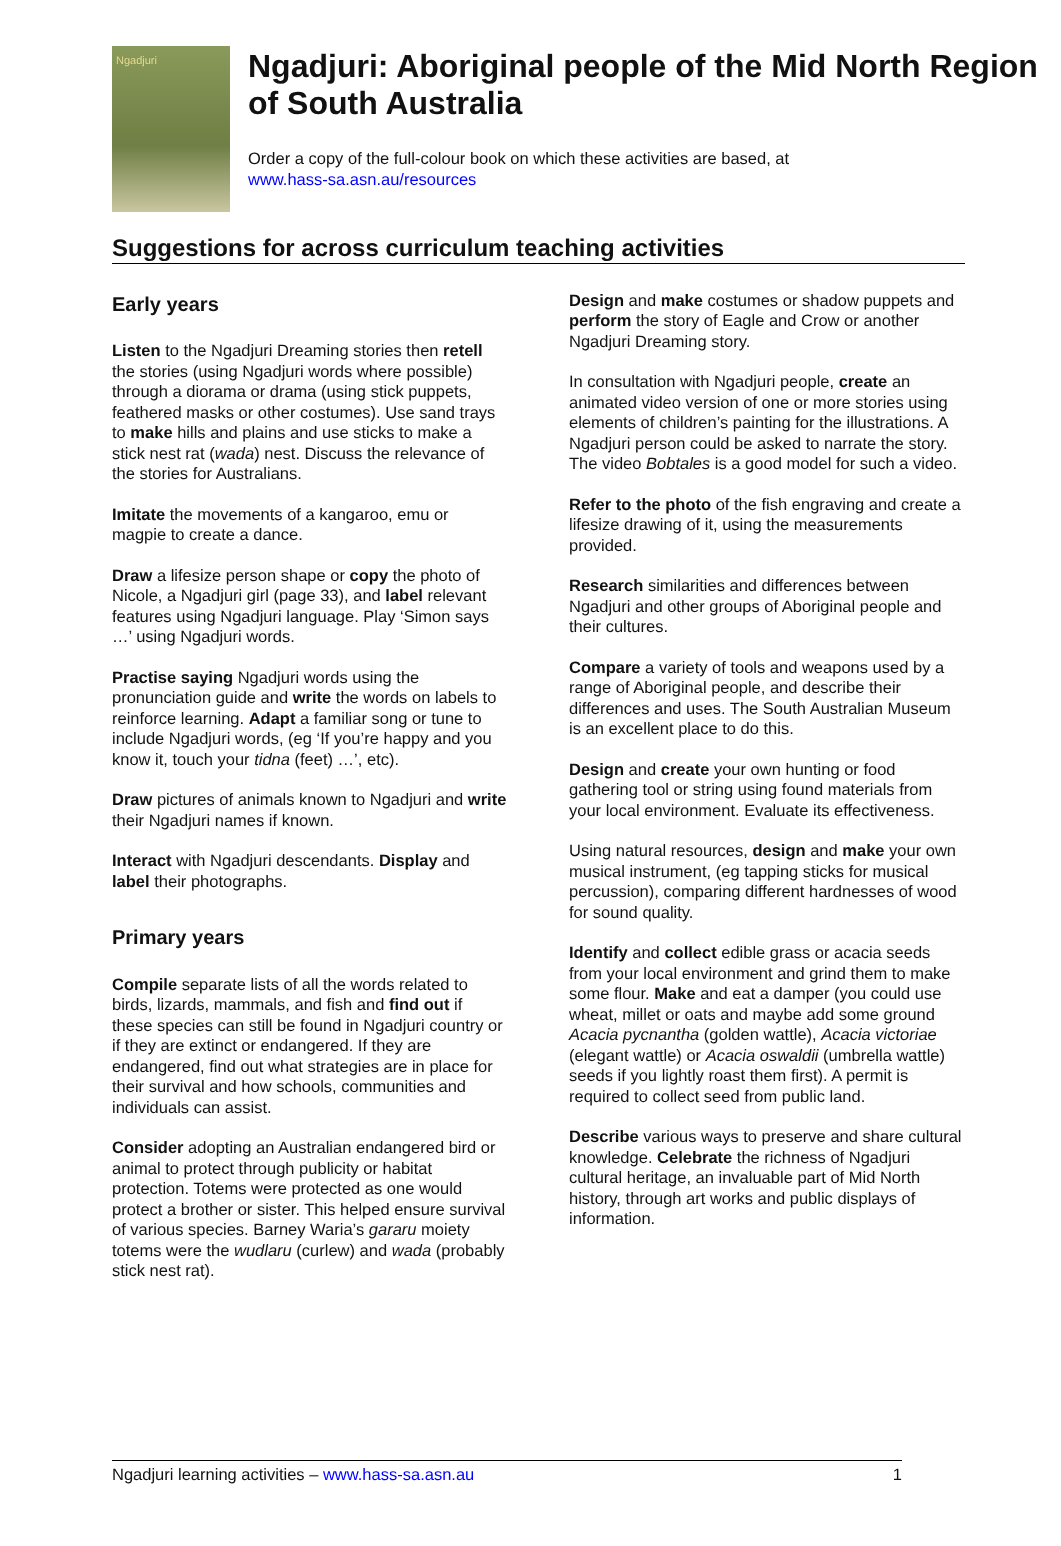Ngadjuri
Ngadjuri: Aboriginal people of the Mid North Region of South Australia
Order a copy of the full-colour book on which these activities are based, at
www.hass-sa.asn.au/resources
Suggestions for across curriculum teaching activities
Early years
Listen to the Ngadjuri Dreaming stories then retell the stories (using Ngadjuri words where possible) through a diorama or drama (using stick puppets, feathered masks or other costumes). Use sand trays to make hills and plains and use sticks to make a stick nest rat (wada) nest. Discuss the relevance of the stories for Australians.
Imitate the movements of a kangaroo, emu or magpie to create a dance.
Draw a lifesize person shape or copy the photo of Nicole, a Ngadjuri girl (page 33), and label relevant features using Ngadjuri language. Play ‘Simon says …’ using Ngadjuri words.
Practise saying Ngadjuri words using the pronunciation guide and write the words on labels to reinforce learning. Adapt a familiar song or tune to include Ngadjuri words, (eg ‘If you’re happy and you know it, touch your tidna (feet) …’, etc).
Draw pictures of animals known to Ngadjuri and write their Ngadjuri names if known.
Interact with Ngadjuri descendants. Display and label their photographs.
Primary years
Compile separate lists of all the words related to birds, lizards, mammals, and fish and find out if these species can still be found in Ngadjuri country or if they are extinct or endangered. If they are endangered, find out what strategies are in place for their survival and how schools, communities and individuals can assist.
Consider adopting an Australian endangered bird or animal to protect through publicity or habitat protection. Totems were protected as one would protect a brother or sister. This helped ensure survival of various species. Barney Waria’s gararu moiety totems were the wudlaru (curlew) and wada (probably stick nest rat).
Design and make costumes or shadow puppets and perform the story of Eagle and Crow or another Ngadjuri Dreaming story.
In consultation with Ngadjuri people, create an animated video version of one or more stories using elements of children’s painting for the illustrations. A Ngadjuri person could be asked to narrate the story. The video Bobtales is a good model for such a video.
Refer to the photo of the fish engraving and create a lifesize drawing of it, using the measurements provided.
Research similarities and differences between Ngadjuri and other groups of Aboriginal people and their cultures.
Compare a variety of tools and weapons used by a range of Aboriginal people, and describe their differences and uses. The South Australian Museum is an excellent place to do this.
Design and create your own hunting or food gathering tool or string using found materials from your local environment. Evaluate its effectiveness.
Using natural resources, design and make your own musical instrument, (eg tapping sticks for musical percussion), comparing different hardnesses of wood for sound quality.
Identify and collect edible grass or acacia seeds from your local environment and grind them to make some flour. Make and eat a damper (you could use wheat, millet or oats and maybe add some ground Acacia pycnantha (golden wattle), Acacia victoriae (elegant wattle) or Acacia oswaldii (umbrella wattle) seeds if you lightly roast them first). A permit is required to collect seed from public land.
Describe various ways to preserve and share cultural knowledge. Celebrate the richness of Ngadjuri cultural heritage, an invaluable part of Mid North history, through art works and public displays of information.
Ngadjuri learning activities – www.hass-sa.asn.au 1